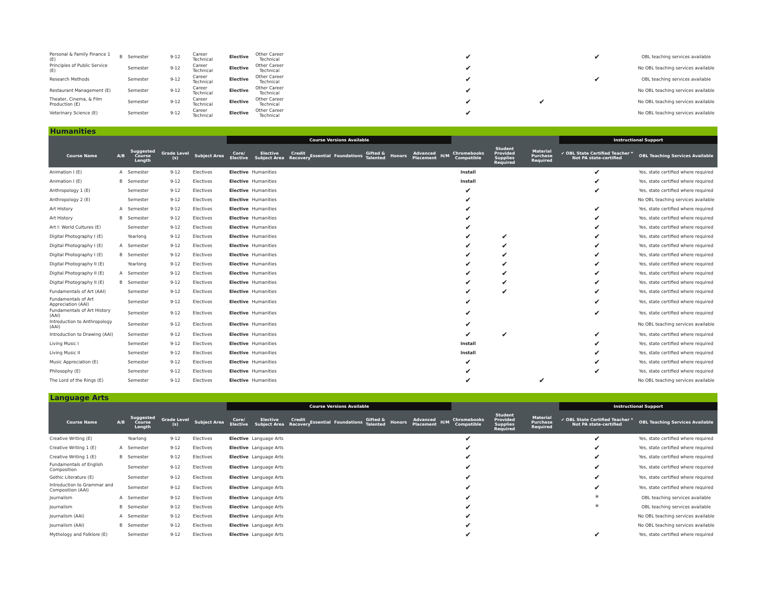| Personal & Family Finance 1 (E) | B | Semester | 9-12 | Career Technical | Elective | Other Career Technical | | | | | | | | ✔ | | | ✔ | OBL teaching services available |
| Principles of Public Service (E) | | Semester | 9-12 | Career Technical | Elective | Other Career Technical | | | | | | | | ✔ | | | | No OBL teaching services available |
| Research Methods | | Semester | 9-12 | Career Technical | Elective | Other Career Technical | | | | | | | | ✔ | | | ✔ | OBL teaching services available |
| Restaurant Management (E) | | Semester | 9-12 | Career Technical | Elective | Other Career Technical | | | | | | | | ✔ | | | | No OBL teaching services available |
| Theater, Cinema, & Film Production (E) | | Semester | 9-12 | Career Technical | Elective | Other Career Technical | | | | | | | | ✔ | | ✔ | | No OBL teaching services available |
| Veterinary Science (E) | | Semester | 9-12 | Career Technical | Elective | Other Career Technical | | | | | | | | ✔ | | | | No OBL teaching services available |
Humanities
| | | | | | Course Versions Available | | | | | | | | | | | | Instructional Support | |
| --- | --- | --- | --- | --- | --- | --- | --- | --- | --- | --- | --- | --- | --- | --- | --- | --- | --- | --- |
| Course Name | A/B | Suggested Course Length | Grade Level (s) | Subject Area | Core/ Elective | Elective Subject Area | Credit Recovery | Essential | Foundations | Gifted & Talented | Honors | Advanced Placement | H/M | Chromebooks Compatible | Student Provided Supplies Required | Material Purchase Required | ✔ OBL State Certified Teacher * Not PA state-certified | OBL Teaching Services Available |
| Animation I (E) | A | Semester | 9-12 | Electives | Elective | Humanities | | | | | | | | Install | | | ✔ | Yes, state certified where required |
| Animation I (E) | B | Semester | 9-12 | Electives | Elective | Humanities | | | | | | | | Install | | | ✔ | Yes, state certified where required |
| Anthropology 1 (E) | | Semester | 9-12 | Electives | Elective | Humanities | | | | | | | | ✔ | | | ✔ | Yes, state certified where required |
| Anthropology 2 (E) | | Semester | 9-12 | Electives | Elective | Humanities | | | | | | | | ✔ | | | | No OBL teaching services available |
| Art History | A | Semester | 9-12 | Electives | Elective | Humanities | | | | | | | | ✔ | | | ✔ | Yes, state certified where required |
| Art History | B | Semester | 9-12 | Electives | Elective | Humanities | | | | | | | | ✔ | | | ✔ | Yes, state certified where required |
| Art I: World Cultures (E) | | Semester | 9-12 | Electives | Elective | Humanities | | | | | | | | ✔ | | | ✔ | Yes, state certified where required |
| Digital Photography I (E) | | Yearlong | 9-12 | Electives | Elective | Humanities | | | | | | | | ✔ | ✔ | | ✔ | Yes, state certified where required |
| Digital Photography I (E) | A | Semester | 9-12 | Electives | Elective | Humanities | | | | | | | | ✔ | ✔ | | ✔ | Yes, state certified where required |
| Digital Photography I (E) | B | Semester | 9-12 | Electives | Elective | Humanities | | | | | | | | ✔ | ✔ | | ✔ | Yes, state certified where required |
| Digital Photography II (E) | | Yearlong | 9-12 | Electives | Elective | Humanities | | | | | | | | ✔ | ✔ | | ✔ | Yes, state certified where required |
| Digital Photography II (E) | A | Semester | 9-12 | Electives | Elective | Humanities | | | | | | | | ✔ | ✔ | | ✔ | Yes, state certified where required |
| Digital Photography II (E) | B | Semester | 9-12 | Electives | Elective | Humanities | | | | | | | | ✔ | ✔ | | ✔ | Yes, state certified where required |
| Fundamentals of Art (AAI) | | Semester | 9-12 | Electives | Elective | Humanities | | | | | | | | ✔ | ✔ | | ✔ | Yes, state certified where required |
| Fundamentals of Art Appreciation (AAI) | | Semester | 9-12 | Electives | Elective | Humanities | | | | | | | | ✔ | | | ✔ | Yes, state certified where required |
| Fundamentals of Art History (AAI) | | Semester | 9-12 | Electives | Elective | Humanities | | | | | | | | ✔ | | | ✔ | Yes, state certified where required |
| Introduction to Anthropology (AAI) | | Semester | 9-12 | Electives | Elective | Humanities | | | | | | | | ✔ | | | | No OBL teaching services available |
| Introduction to Drawing (AAI) | | Semester | 9-12 | Electives | Elective | Humanities | | | | | | | | ✔ | ✔ | | ✔ | Yes, state certified where required |
| Living Music I | | Semester | 9-12 | Electives | Elective | Humanities | | | | | | | | Install | | | ✔ | Yes, state certified where required |
| Living Music II | | Semester | 9-12 | Electives | Elective | Humanities | | | | | | | | Install | | | ✔ | Yes, state certified where required |
| Music Appreciation (E) | | Semester | 9-12 | Electives | Elective | Humanities | | | | | | | | ✔ | | | ✔ | Yes, state certified where required |
| Philosophy (E) | | Semester | 9-12 | Electives | Elective | Humanities | | | | | | | | ✔ | | | ✔ | Yes, state certified where required |
| The Lord of the Rings (E) | | Semester | 9-12 | Electives | Elective | Humanities | | | | | | | | ✔ | | ✔ | | No OBL teaching services available |
Language Arts
| | | | | | Course Versions Available | | | | | | | | | | | | Instructional Support | |
| --- | --- | --- | --- | --- | --- | --- | --- | --- | --- | --- | --- | --- | --- | --- | --- | --- | --- | --- |
| Course Name | A/B | Suggested Course Length | Grade Level (s) | Subject Area | Core/ Elective | Elective Subject Area | Credit Recovery | Essential | Foundations | Gifted & Talented | Honors | Advanced Placement | H/M | Chromebooks Compatible | Student Provided Supplies Required | Material Purchase Required | ✔ OBL State Certified Teacher * Not PA state-certified | OBL Teaching Services Available |
| Creative Writing (E) | | Yearlong | 9-12 | Electives | Elective | Language Arts | | | | | | | | ✔ | | | ✔ | Yes, state certified where required |
| Creative Writing 1 (E) | A | Semester | 9-12 | Electives | Elective | Language Arts | | | | | | | | ✔ | | | ✔ | Yes, state certified where required |
| Creative Writing 1 (E) | B | Semester | 9-12 | Electives | Elective | Language Arts | | | | | | | | ✔ | | | ✔ | Yes, state certified where required |
| Fundamentals of English Composition | | Semester | 9-12 | Electives | Elective | Language Arts | | | | | | | | ✔ | | | ✔ | Yes, state certified where required |
| Gothic Literature (E) | | Semester | 9-12 | Electives | Elective | Language Arts | | | | | | | | ✔ | | | ✔ | Yes, state certified where required |
| Introduction to Grammar and Composition (AAI) | | Semester | 9-12 | Electives | Elective | Language Arts | | | | | | | | ✔ | | | ✔ | Yes, state certified where required |
| Journalism | A | Semester | 9-12 | Electives | Elective | Language Arts | | | | | | | | ✔ | | | * | OBL teaching services available |
| Journalism | B | Semester | 9-12 | Electives | Elective | Language Arts | | | | | | | | ✔ | | | * | OBL teaching services available |
| Journalism (AAI) | A | Semester | 9-12 | Electives | Elective | Language Arts | | | | | | | | ✔ | | | | No OBL teaching services available |
| Journalism (AAI) | B | Semester | 9-12 | Electives | Elective | Language Arts | | | | | | | | ✔ | | | | No OBL teaching services available |
| Mythology and Folklore (E) | | Semester | 9-12 | Electives | Elective | Language Arts | | | | | | | | ✔ | | | ✔ | Yes, state certified where required |